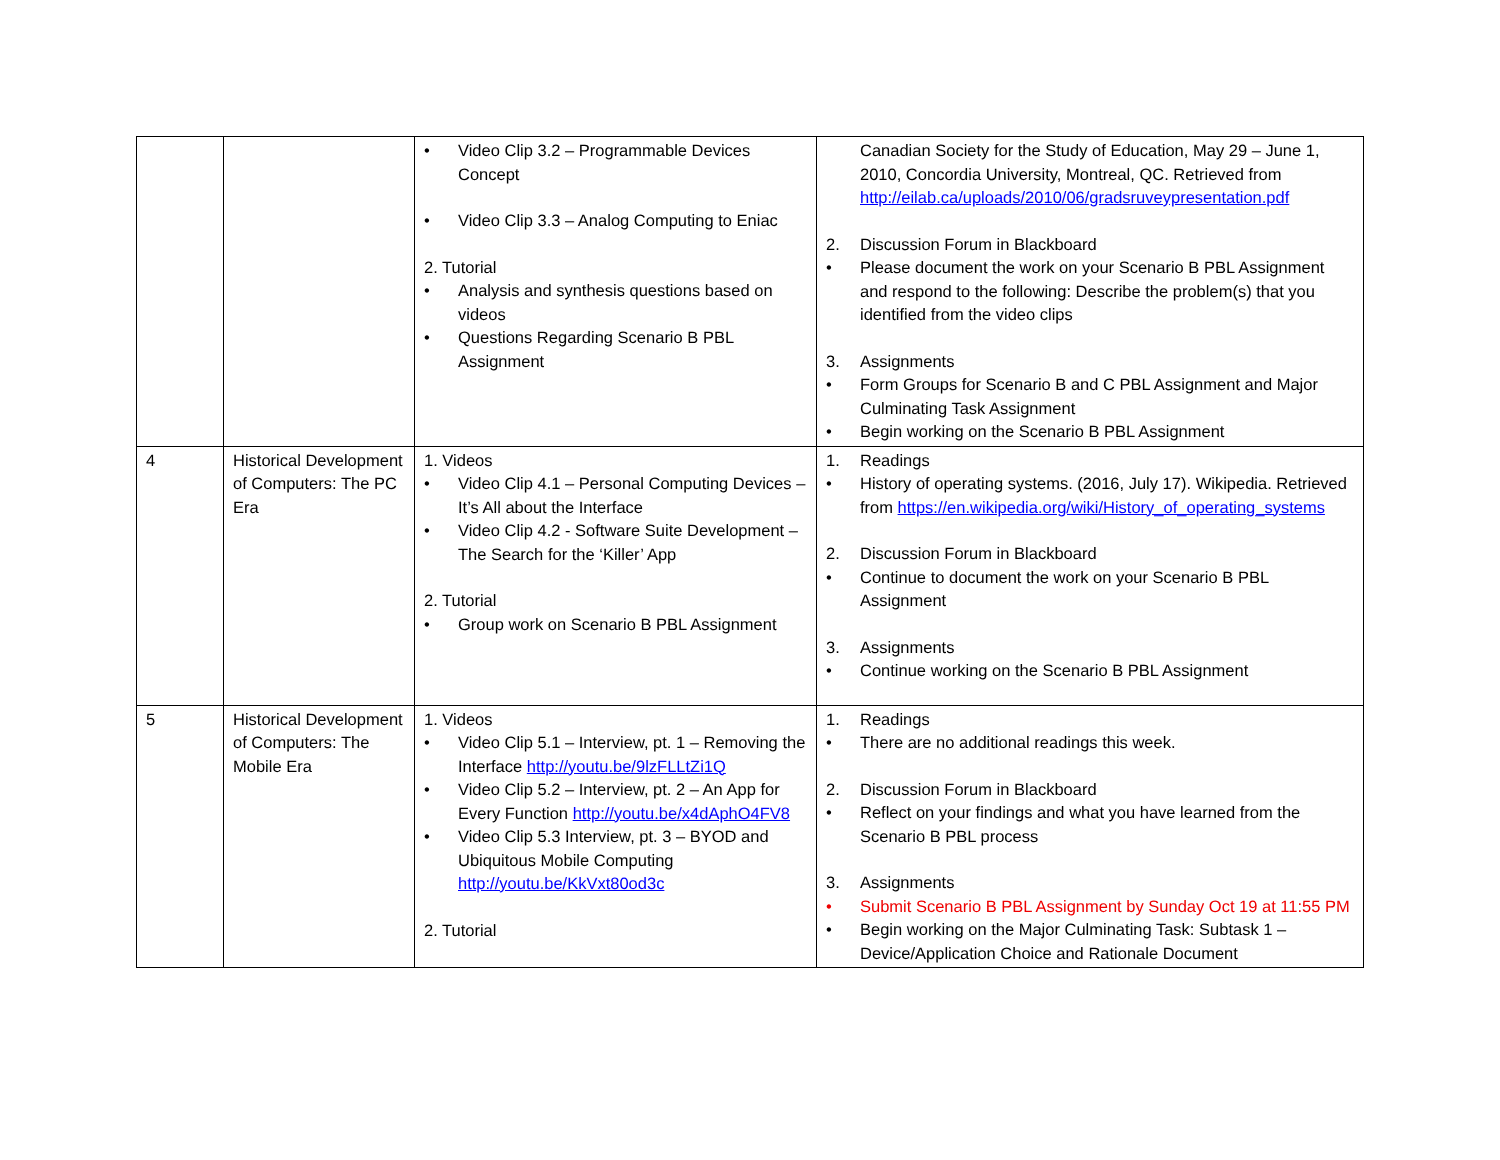| | | • Video Clip 3.2 – Programmable Devices Concept • Video Clip 3.3 – Analog Computing to Eniac 2. Tutorial • Analysis and synthesis questions based on videos • Questions Regarding Scenario B PBL Assignment | Canadian Society for the Study of Education, May 29 – June 1, 2010, Concordia University, Montreal, QC. Retrieved from http://eilab.ca/uploads/2010/06/gradsruveypresentation.pdf 2. Discussion Forum in Blackboard • Please document the work on your Scenario B PBL Assignment and respond to the following: Describe the problem(s) that you identified from the video clips 3. Assignments • Form Groups for Scenario B and C PBL Assignment and Major Culminating Task Assignment • Begin working on the Scenario B PBL Assignment |
| 4 | Historical Development of Computers: The PC Era | 1. Videos • Video Clip 4.1 – Personal Computing Devices – It’s All about the Interface • Video Clip 4.2 - Software Suite Development – The Search for the ‘Killer’ App 2. Tutorial • Group work on Scenario B PBL Assignment | 1. Readings • History of operating systems. (2016, July 17). Wikipedia. Retrieved from https://en.wikipedia.org/wiki/History_of_operating_systems 2. Discussion Forum in Blackboard • Continue to document the work on your Scenario B PBL Assignment 3. Assignments • Continue working on the Scenario B PBL Assignment |
| 5 | Historical Development of Computers: The Mobile Era | 1. Videos • Video Clip 5.1 – Interview, pt. 1 – Removing the Interface http://youtu.be/9lzFLLtZi1Q • Video Clip 5.2 – Interview, pt. 2 – An App for Every Function http://youtu.be/x4dAphO4FV8 • Video Clip 5.3 Interview, pt. 3 – BYOD and Ubiquitous Mobile Computing http://youtu.be/KkVxt80od3c 2. Tutorial | 1. Readings • There are no additional readings this week. 2. Discussion Forum in Blackboard • Reflect on your findings and what you have learned from the Scenario B PBL process 3. Assignments • Submit Scenario B PBL Assignment by Sunday Oct 19 at 11:55 PM • Begin working on the Major Culminating Task: Subtask 1 – Device/Application Choice and Rationale Document |